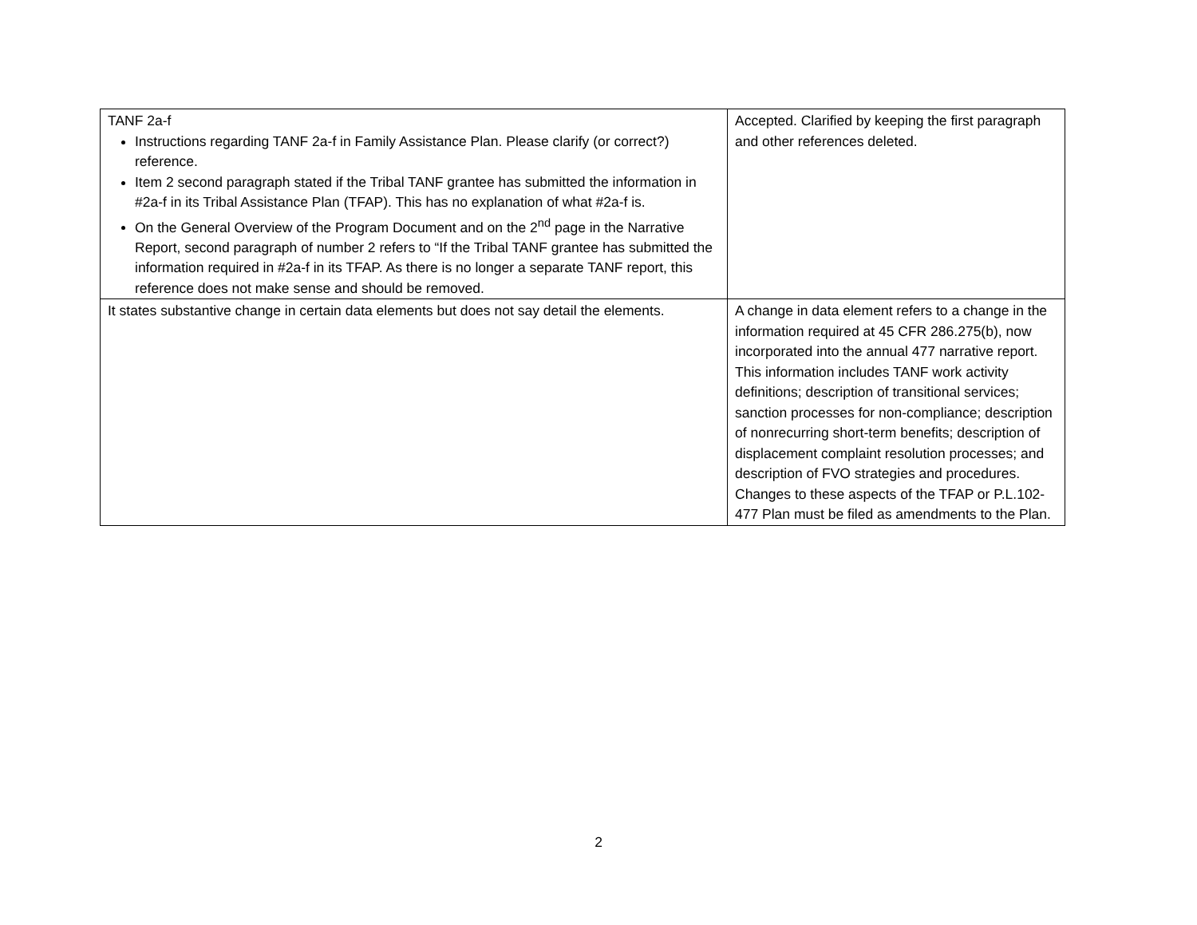| TANF 2a-f Instructions regarding TANF 2a-f in Family Assistance Plan. Please clarify (or correct?) reference. Item 2 second paragraph stated if the Tribal TANF grantee has submitted the information in #2a-f in its Tribal Assistance Plan (TFAP). This has no explanation of what #2a-f is. On the General Overview of the Program Document and on the 2<sup>nd</sup> page in the Narrative Report, second paragraph of number 2 refers to “If the Tribal TANF grantee has submitted the information required in #2a-f in its TFAP. As there is no longer a separate TANF report, this reference does not make sense and should be removed. | Accepted. Clarified by keeping the first paragraph and other references deleted. |
| It states substantive change in certain data elements but does not say detail the elements. | A change in data element refers to a change in the information required at 45 CFR 286.275(b), now incorporated into the annual 477 narrative report. This information includes TANF work activity definitions; description of transitional services; sanction processes for non-compliance; description of nonrecurring short-term benefits; description of displacement complaint resolution processes; and description of FVO strategies and procedures. Changes to these aspects of the TFAP or P.L.102-477 Plan must be filed as amendments to the Plan. |
2